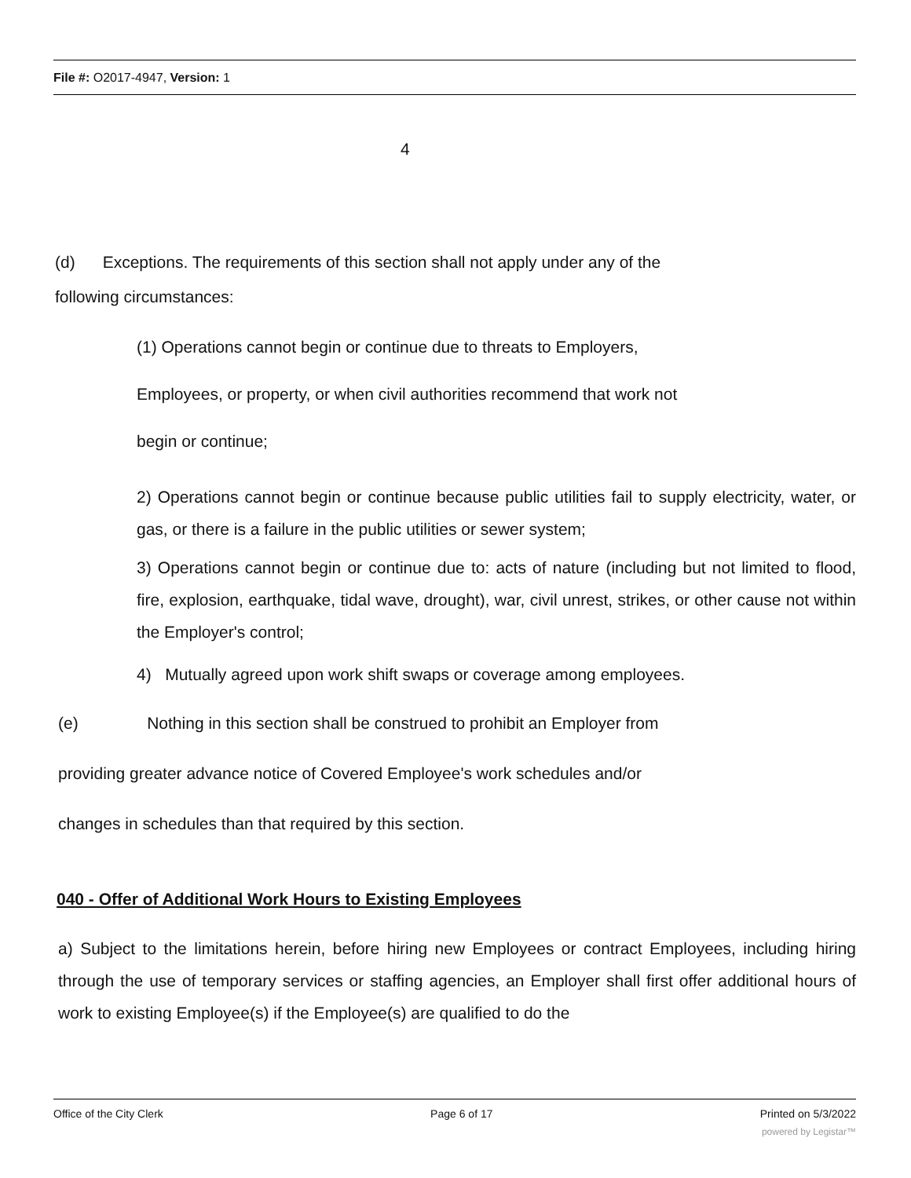File #: O2017-4947, Version: 1
4
(d) Exceptions. The requirements of this section shall not apply under any of the
following circumstances:
(1) Operations cannot begin or continue due to threats to Employers,
Employees, or property, or when civil authorities recommend that work not
begin or continue;
2) Operations cannot begin or continue because public utilities fail to supply electricity, water, or gas, or there is a failure in the public utilities or sewer system;
3) Operations cannot begin or continue due to: acts of nature (including but not limited to flood, fire, explosion, earthquake, tidal wave, drought), war, civil unrest, strikes, or other cause not within the Employer's control;
4) Mutually agreed upon work shift swaps or coverage among employees.
(e) Nothing in this section shall be construed to prohibit an Employer from
providing greater advance notice of Covered Employee's work schedules and/or
changes in schedules than that required by this section.
040 - Offer of Additional Work Hours to Existing Employees
a) Subject to the limitations herein, before hiring new Employees or contract Employees, including hiring through the use of temporary services or staffing agencies, an Employer shall first offer additional hours of work to existing Employee(s) if the Employee(s) are qualified to do the
Office of the City Clerk Page 6 of 17 Printed on 5/3/2022
powered by Legistar™